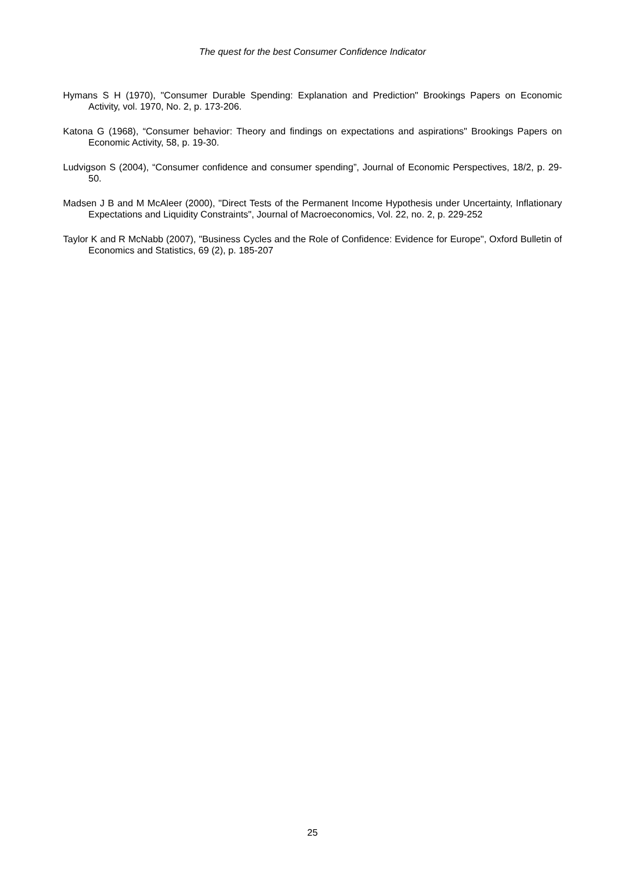The quest for the best Consumer Confidence Indicator
Hymans S H (1970), "Consumer Durable Spending: Explanation and Prediction" Brookings Papers on Economic Activity, vol. 1970, No. 2, p. 173-206.
Katona G (1968), “Consumer behavior: Theory and findings on expectations and aspirations" Brookings Papers on Economic Activity, 58, p. 19-30.
Ludvigson S (2004), “Consumer confidence and consumer spending”, Journal of Economic Perspectives, 18/2, p. 29-50.
Madsen J B and M McAleer (2000), "Direct Tests of the Permanent Income Hypothesis under Uncertainty, Inflationary Expectations and Liquidity Constraints", Journal of Macroeconomics, Vol. 22, no. 2, p. 229-252
Taylor K and R McNabb (2007), "Business Cycles and the Role of Confidence: Evidence for Europe", Oxford Bulletin of Economics and Statistics, 69 (2), p. 185-207
25